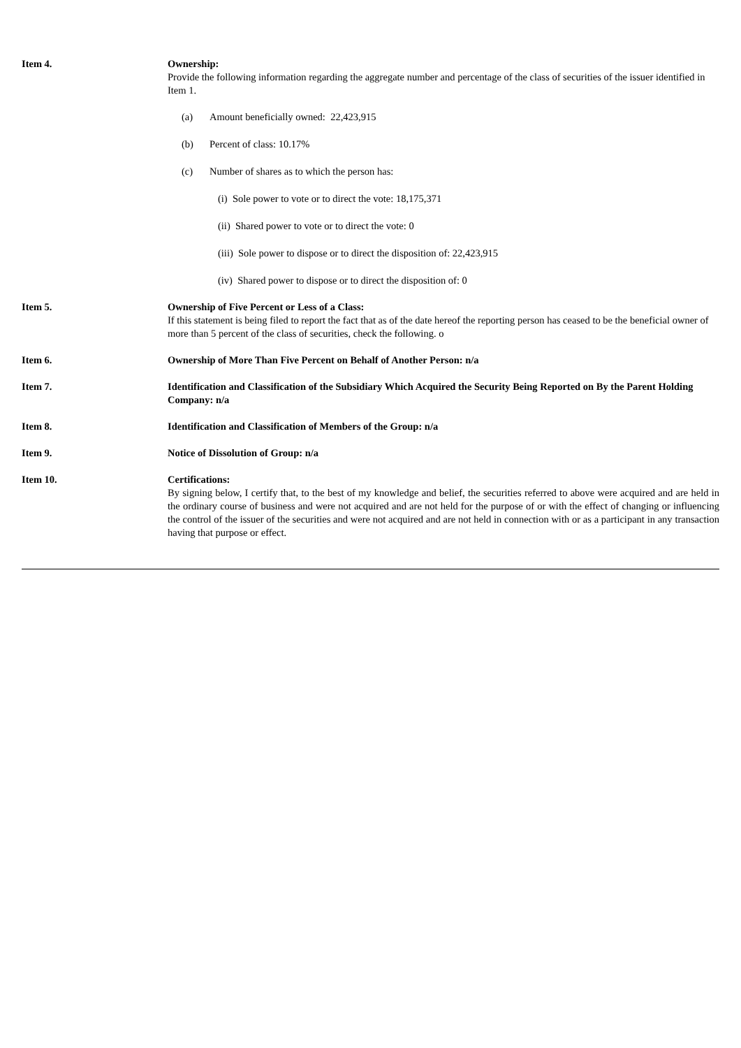Item 4. Ownership:
Provide the following information regarding the aggregate number and percentage of the class of securities of the issuer identified in Item 1.
(a) Amount beneficially owned: 22,423,915
(b) Percent of class: 10.17%
(c) Number of shares as to which the person has:
(i) Sole power to vote or to direct the vote: 18,175,371
(ii) Shared power to vote or to direct the vote: 0
(iii) Sole power to dispose or to direct the disposition of: 22,423,915
(iv) Shared power to dispose or to direct the disposition of: 0
Item 5. Ownership of Five Percent or Less of a Class:
If this statement is being filed to report the fact that as of the date hereof the reporting person has ceased to be the beneficial owner of more than 5 percent of the class of securities, check the following. o
Item 6. Ownership of More Than Five Percent on Behalf of Another Person: n/a
Item 7. Identification and Classification of the Subsidiary Which Acquired the Security Being Reported on By the Parent Holding Company: n/a
Item 8. Identification and Classification of Members of the Group: n/a
Item 9. Notice of Dissolution of Group: n/a
Item 10. Certifications:
By signing below, I certify that, to the best of my knowledge and belief, the securities referred to above were acquired and are held in the ordinary course of business and were not acquired and are not held for the purpose of or with the effect of changing or influencing the control of the issuer of the securities and were not acquired and are not held in connection with or as a participant in any transaction having that purpose or effect.